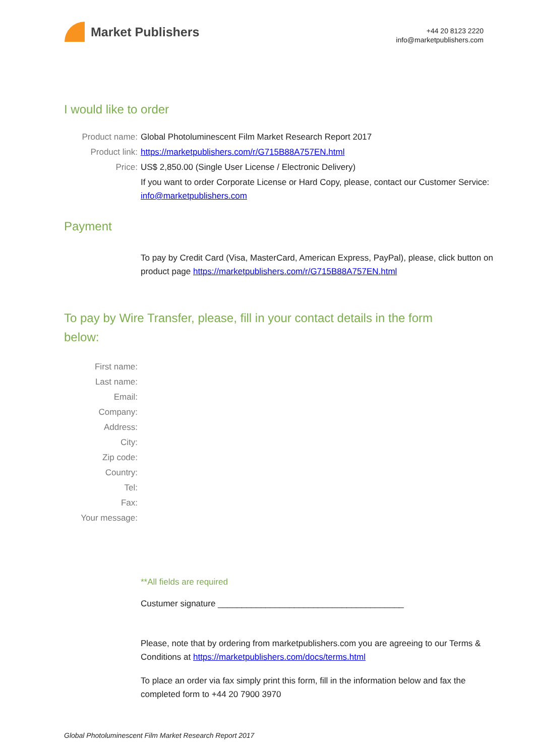Market Publishers
+44 20 8123 2220
info@marketpublishers.com
I would like to order
Product name: Global Photoluminescent Film Market Research Report 2017
Product link: https://marketpublishers.com/r/G715B88A757EN.html
Price: US$ 2,850.00 (Single User License / Electronic Delivery)
If you want to order Corporate License or Hard Copy, please, contact our Customer Service:
info@marketpublishers.com
Payment
To pay by Credit Card (Visa, MasterCard, American Express, PayPal), please, click button on product page https://marketpublishers.com/r/G715B88A757EN.html
To pay by Wire Transfer, please, fill in your contact details in the form below:
First name:
Last name:
Email:
Company:
Address:
City:
Zip code:
Country:
Tel:
Fax:
Your message:
**All fields are required
Custumer signature _______________________________________
Please, note that by ordering from marketpublishers.com you are agreeing to our Terms & Conditions at https://marketpublishers.com/docs/terms.html
To place an order via fax simply print this form, fill in the information below and fax the completed form to +44 20 7900 3970
Global Photoluminescent Film Market Research Report 2017